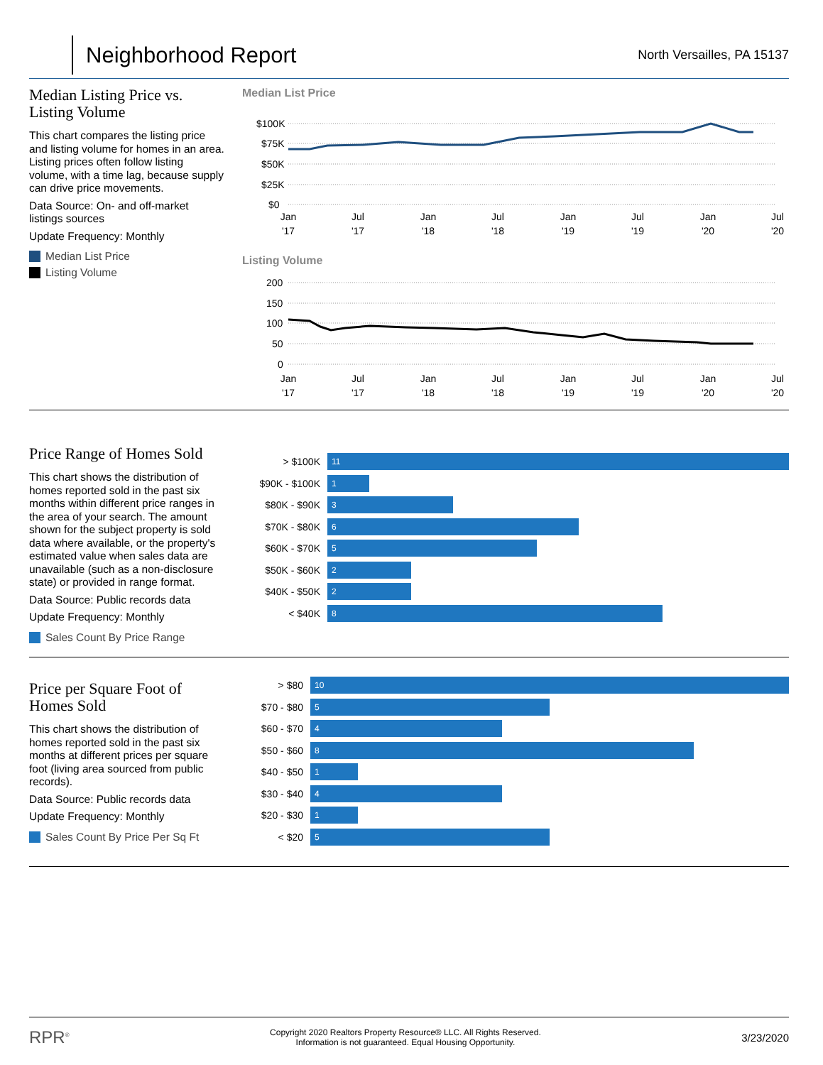Neighborhood Report
North Versailles, PA 15137
Median Listing Price vs. Listing Volume
This chart compares the listing price and listing volume for homes in an area. Listing prices often follow listing volume, with a time lag, because supply can drive price movements.
Data Source: On- and off-market listings sources
Update Frequency: Monthly
Median List Price
Listing Volume
Median List Price
$100K
$75K
$50K
$25K
$0
Jan
'17
Jul
'17
Jan
'18
Jul
'18
Jan
'19
Jul
'19
Jan
'20
Jul
'20
Listing Volume
200
150
100
50
0
Jan
'17
Jul
'17
Jan
'18
Jul
'18
Jan
'19
Jul
'19
Jan
'20
Jul
'20
Price Range of Homes Sold
This chart shows the distribution of homes reported sold in the past six months within different price ranges in the area of your search. The amount shown for the subject property is sold data where available, or the property's estimated value when sales data are unavailable (such as a non-disclosure state) or provided in range format.
Data Source: Public records data
Update Frequency: Monthly
Sales Count By Price Range
> $100K
11
$90K - $100K
1
$80K - $90K
3
$70K - $80K
6
$60K - $70K
5
$50K - $60K
2
$40K - $50K
2
< $40K
8
Price per Square Foot of Homes Sold
This chart shows the distribution of homes reported sold in the past six months at different prices per square foot (living area sourced from public records).
Data Source: Public records data
Update Frequency: Monthly
Sales Count By Price Per Sq Ft
> $80
10
$70 - $80
5
$60 - $70
4
$50 - $60
8
$40 - $50
1
$30 - $40
4
$20 - $30
1
< $20
5
RPR<sup>®</sup>
Copyright 2020 Realtors Property Resource® LLC. All Rights Reserved.
Information is not guaranteed. Equal Housing Opportunity.
3/23/2020